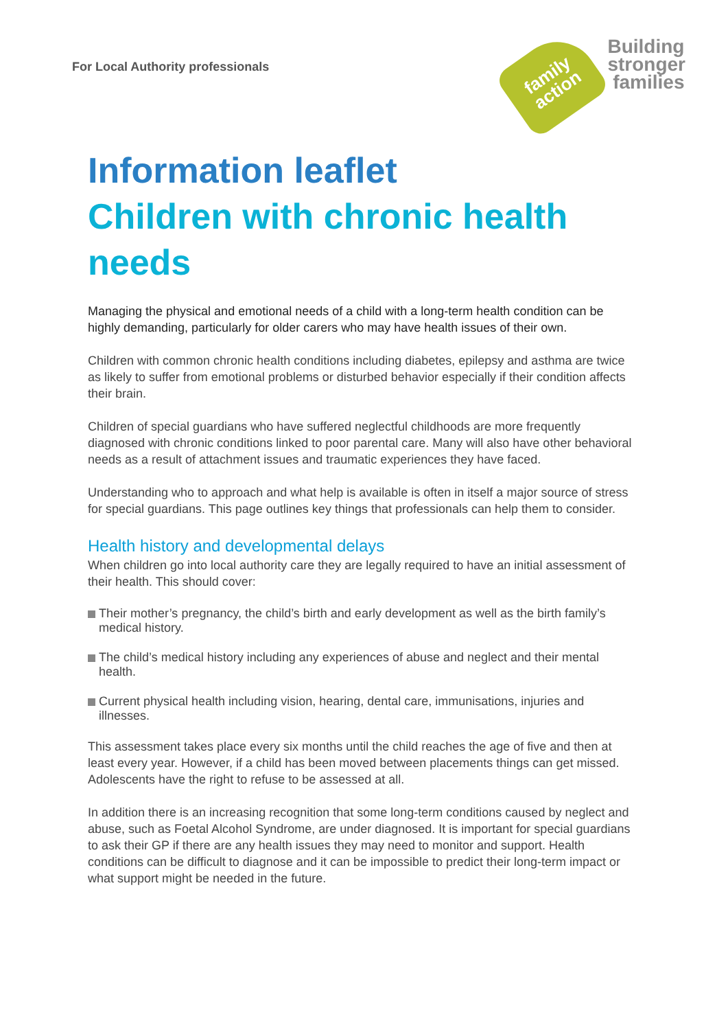For Local Authority professionals
family
action
Building
stronger
families
Information leaflet
Children with chronic health needs
Managing the physical and emotional needs of a child with a long-term health condition can be highly demanding, particularly for older carers who may have health issues of their own.
Children with common chronic health conditions including diabetes, epilepsy and asthma are twice as likely to suffer from emotional problems or disturbed behavior especially if their condition affects their brain.
Children of special guardians who have suffered neglectful childhoods are more frequently diagnosed with chronic conditions linked to poor parental care. Many will also have other behavioral needs as a result of attachment issues and traumatic experiences they have faced.
Understanding who to approach and what help is available is often in itself a major source of stress for special guardians. This page outlines key things that professionals can help them to consider.
Health history and developmental delays
When children go into local authority care they are legally required to have an initial assessment of their health. This should cover:
Their mother’s pregnancy, the child’s birth and early development as well as the birth family’s medical history.
The child’s medical history including any experiences of abuse and neglect and their mental health.
Current physical health including vision, hearing, dental care, immunisations, injuries and illnesses.
This assessment takes place every six months until the child reaches the age of five and then at least every year. However, if a child has been moved between placements things can get missed. Adolescents have the right to refuse to be assessed at all.
In addition there is an increasing recognition that some long-term conditions caused by neglect and abuse, such as Foetal Alcohol Syndrome, are under diagnosed. It is important for special guardians to ask their GP if there are any health issues they may need to monitor and support. Health conditions can be difficult to diagnose and it can be impossible to predict their long-term impact or what support might be needed in the future.